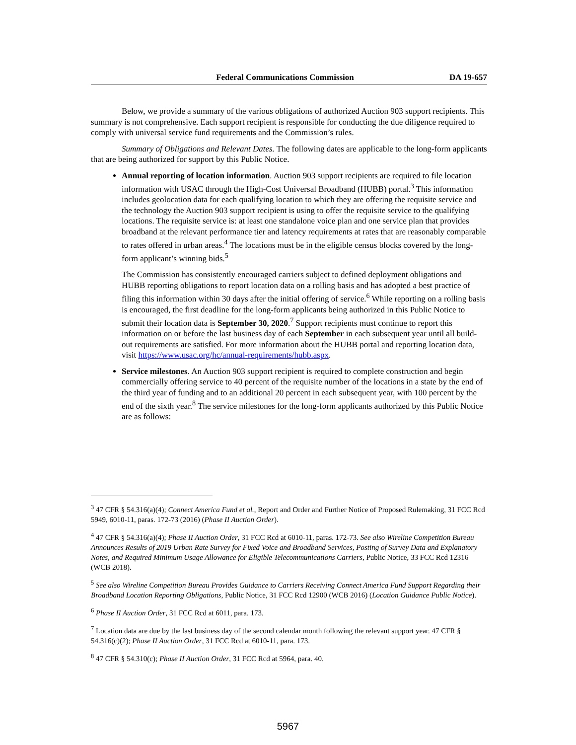Federal Communications Commission DA 19-657
Below, we provide a summary of the various obligations of authorized Auction 903 support recipients. This summary is not comprehensive. Each support recipient is responsible for conducting the due diligence required to comply with universal service fund requirements and the Commission’s rules.
Summary of Obligations and Relevant Dates. The following dates are applicable to the long-form applicants that are being authorized for support by this Public Notice.
Annual reporting of location information. Auction 903 support recipients are required to file location information with USAC through the High-Cost Universal Broadband (HUBB) portal.<sup>3</sup> This information includes geolocation data for each qualifying location to which they are offering the requisite service and the technology the Auction 903 support recipient is using to offer the requisite service to the qualifying locations. The requisite service is: at least one standalone voice plan and one service plan that provides broadband at the relevant performance tier and latency requirements at rates that are reasonably comparable to rates offered in urban areas.<sup>4</sup> The locations must be in the eligible census blocks covered by the long-form applicant’s winning bids.<sup>5</sup>
The Commission has consistently encouraged carriers subject to defined deployment obligations and HUBB reporting obligations to report location data on a rolling basis and has adopted a best practice of filing this information within 30 days after the initial offering of service.<sup>6</sup> While reporting on a rolling basis is encouraged, the first deadline for the long-form applicants being authorized in this Public Notice to submit their location data is September 30, 2020.<sup>7</sup> Support recipients must continue to report this information on or before the last business day of each September in each subsequent year until all build-out requirements are satisfied. For more information about the HUBB portal and reporting location data, visit https://www.usac.org/hc/annual-requirements/hubb.aspx.
Service milestones. An Auction 903 support recipient is required to complete construction and begin commercially offering service to 40 percent of the requisite number of the locations in a state by the end of the third year of funding and to an additional 20 percent in each subsequent year, with 100 percent by the end of the sixth year.<sup>8</sup> The service milestones for the long-form applicants authorized by this Public Notice are as follows:
<sup>3</sup> 47 CFR § 54.316(a)(4); Connect America Fund et al., Report and Order and Further Notice of Proposed Rulemaking, 31 FCC Rcd 5949, 6010-11, paras. 172-73 (2016) (Phase II Auction Order).
<sup>4</sup> 47 CFR § 54.316(a)(4); Phase II Auction Order, 31 FCC Rcd at 6010-11, paras. 172-73. See also Wireline Competition Bureau Announces Results of 2019 Urban Rate Survey for Fixed Voice and Broadband Services, Posting of Survey Data and Explanatory Notes, and Required Minimum Usage Allowance for Eligible Telecommunications Carriers, Public Notice, 33 FCC Rcd 12316 (WCB 2018).
<sup>5</sup> See also Wireline Competition Bureau Provides Guidance to Carriers Receiving Connect America Fund Support Regarding their Broadband Location Reporting Obligations, Public Notice, 31 FCC Rcd 12900 (WCB 2016) (Location Guidance Public Notice).
<sup>6</sup> Phase II Auction Order, 31 FCC Rcd at 6011, para. 173.
<sup>7</sup> Location data are due by the last business day of the second calendar month following the relevant support year. 47 CFR § 54.316(c)(2); Phase II Auction Order, 31 FCC Rcd at 6010-11, para. 173.
<sup>8</sup> 47 CFR § 54.310(c); Phase II Auction Order, 31 FCC Rcd at 5964, para. 40.
5967